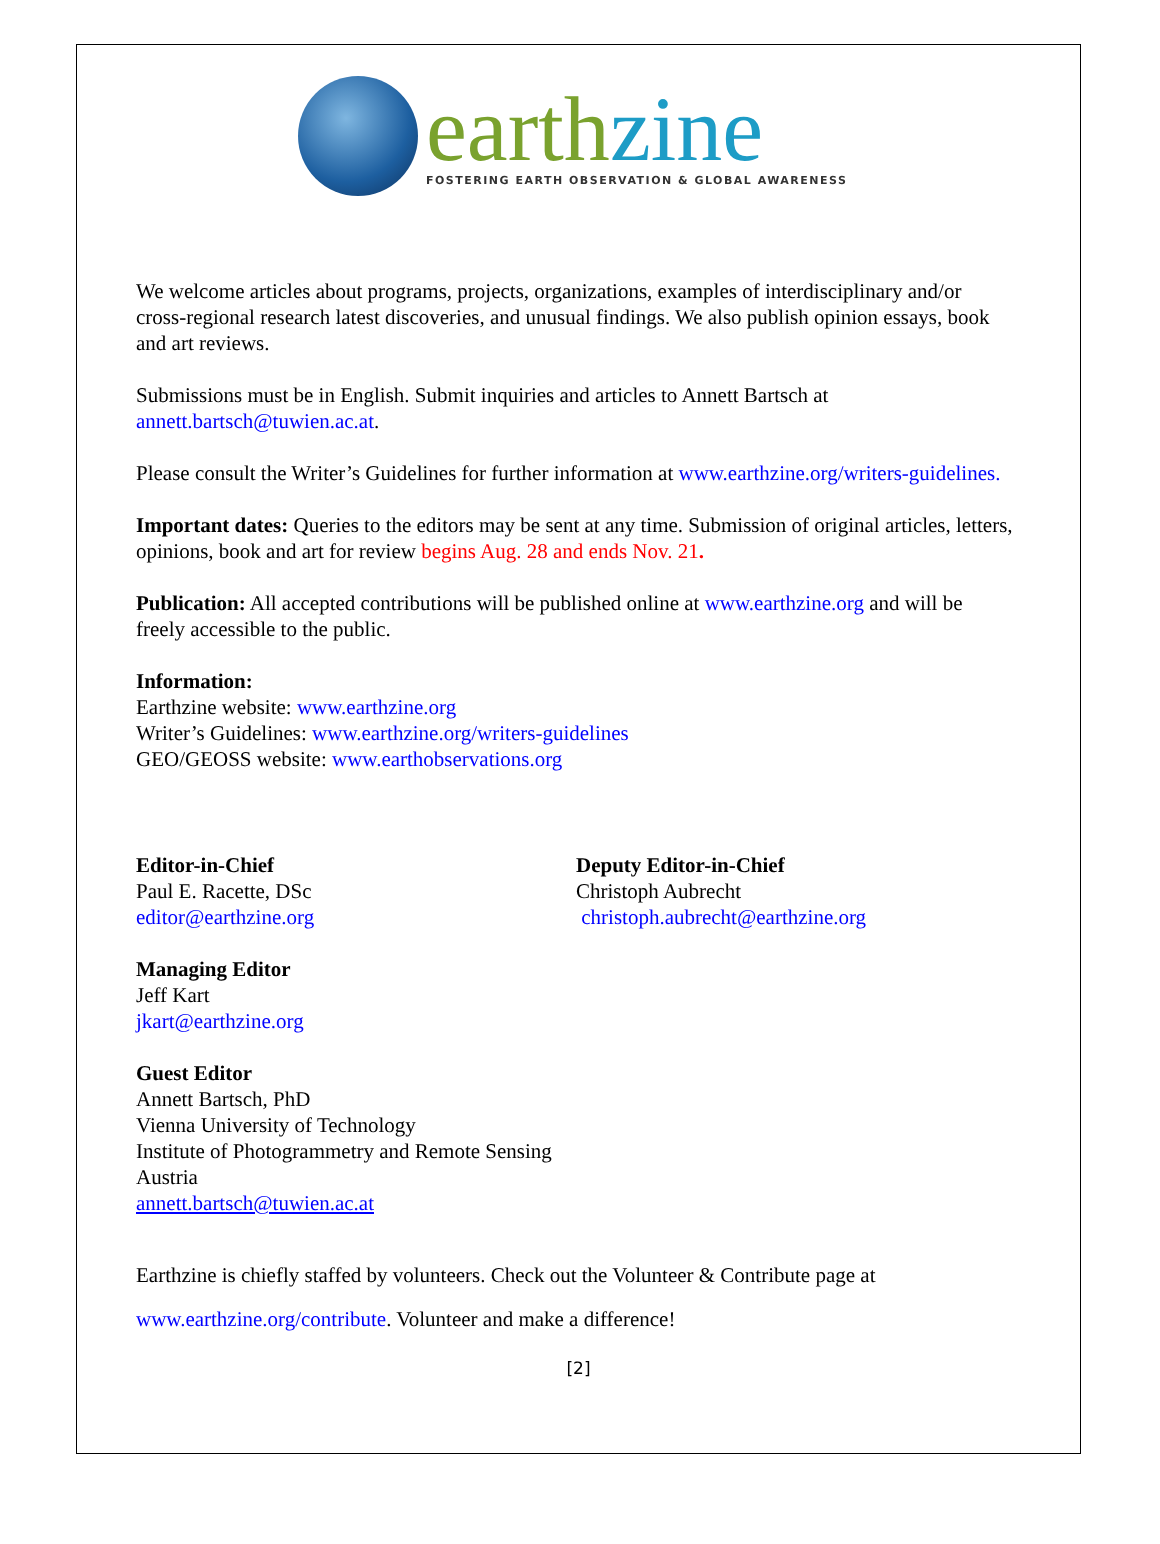earth zine
FOSTERING EARTH OBSERVATION & GLOBAL AWARENESS
We welcome articles about programs, projects, organizations, examples of interdisciplinary and/or cross-regional research latest discoveries, and unusual findings. We also publish opinion essays, book and art reviews.
Submissions must be in English. Submit inquiries and articles to Annett Bartsch at annett.bartsch@tuwien.ac.at.
Please consult the Writer’s Guidelines for further information at www.earthzine.org/writers-guidelines.
Important dates: Queries to the editors may be sent at any time. Submission of original articles, letters, opinions, book and art for review begins Aug. 28 and ends Nov. 21.
Publication: All accepted contributions will be published online at www.earthzine.org and will be freely accessible to the public.
Information:
Earthzine website: www.earthzine.org
Writer’s Guidelines: www.earthzine.org/writers-guidelines
GEO/GEOSS website: www.earthobservations.org
Editor-in-Chief
Paul E. Racette, DSc
editor@earthzine.org
Deputy Editor-in-Chief
Christoph Aubrecht
christoph.aubrecht@earthzine.org
Managing Editor
Jeff Kart
jkart@earthzine.org
Guest Editor
Annett Bartsch, PhD
Vienna University of Technology
Institute of Photogrammetry and Remote Sensing
Austria
annett.bartsch@tuwien.ac.at
Earthzine is chiefly staffed by volunteers. Check out the Volunteer & Contribute page at
www.earthzine.org/contribute. Volunteer and make a difference!
[2]